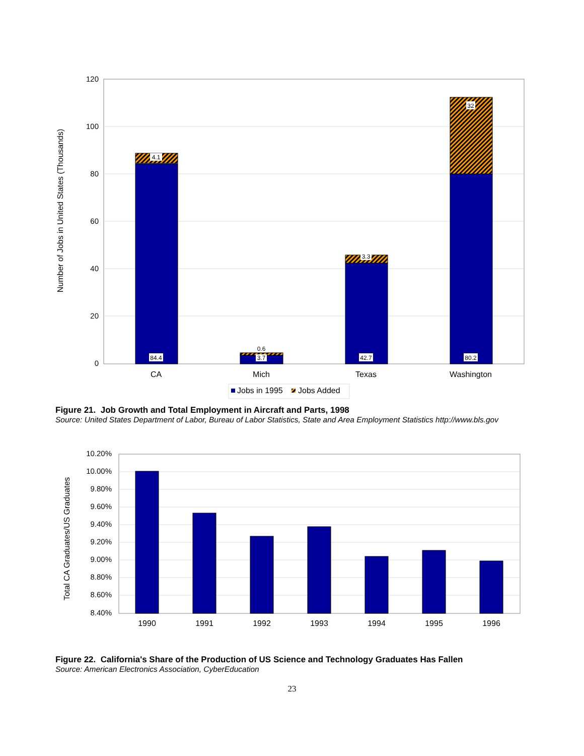120
100
80
60
40
20
0
Number of Jobs in United States (Thousands)
84.4
4.1
3.7
0.6
42.7
3.3
80.2
32
CA
Mich
Texas
Washington
Jobs in 1995
Jobs Added
Figure 21. Job Growth and Total Employment in Aircraft and Parts, 1998
Source: United States Department of Labor, Bureau of Labor Statistics, State and Area Employment Statistics http://www.bls.gov
10.20%
10.00%
9.80%
9.60%
9.40%
9.20%
9.00%
8.80%
8.60%
8.40%
Total CA Graduates/US Graduates
1990
1991
1992
1993
1994
1995
1996
Figure 22. California's Share of the Production of US Science and Technology Graduates Has Fallen
Source: American Electronics Association, CyberEducation
23